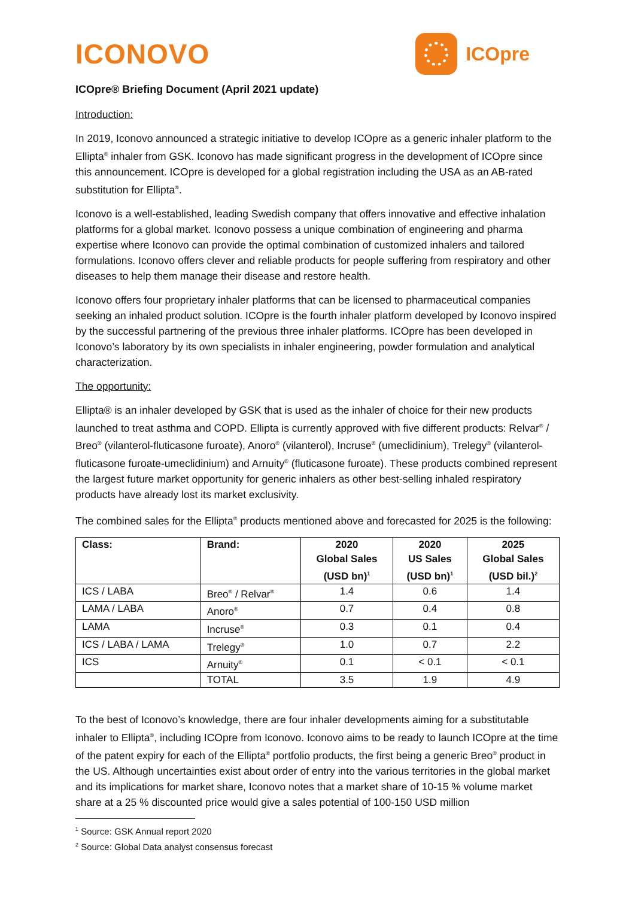ICONOVO
ICOpre
ICOpre® Briefing Document (April 2021 update)
Introduction:
In 2019, Iconovo announced a strategic initiative to develop ICOpre as a generic inhaler platform to the Ellipta<sup>®</sup> inhaler from GSK. Iconovo has made significant progress in the development of ICOpre since this announcement. ICOpre is developed for a global registration including the USA as an AB-rated substitution for Ellipta<sup>®</sup>.
Iconovo is a well-established, leading Swedish company that offers innovative and effective inhalation platforms for a global market. Iconovo possess a unique combination of engineering and pharma expertise where Iconovo can provide the optimal combination of customized inhalers and tailored formulations. Iconovo offers clever and reliable products for people suffering from respiratory and other diseases to help them manage their disease and restore health.
Iconovo offers four proprietary inhaler platforms that can be licensed to pharmaceutical companies seeking an inhaled product solution. ICOpre is the fourth inhaler platform developed by Iconovo inspired by the successful partnering of the previous three inhaler platforms. ICOpre has been developed in Iconovo’s laboratory by its own specialists in inhaler engineering, powder formulation and analytical characterization.
The opportunity:
Ellipta® is an inhaler developed by GSK that is used as the inhaler of choice for their new products launched to treat asthma and COPD. Ellipta is currently approved with five different products: Relvar<sup>®</sup> / Breo<sup>®</sup> (vilanterol-fluticasone furoate), Anoro<sup>®</sup> (vilanterol), Incruse<sup>®</sup> (umeclidinium), Trelegy<sup>®</sup> (vilanterol-fluticasone furoate-umeclidinium) and Arnuity<sup>®</sup> (fluticasone furoate). These products combined represent the largest future market opportunity for generic inhalers as other best-selling inhaled respiratory products have already lost its market exclusivity.
The combined sales for the Ellipta<sup>®</sup> products mentioned above and forecasted for 2025 is the following:
| Class: | Brand: | 2020 Global Sales (USD bn)<sup>1</sup> | 2020 US Sales (USD bn)<sup>1</sup> | 2025 Global Sales (USD bil.)<sup>2</sup> |
| --- | --- | --- | --- | --- |
| ICS / LABA | Breo<sup>®</sup> / Relvar<sup>®</sup> | 1.4 | 0.6 | 1.4 |
| LAMA / LABA | Anoro<sup>®</sup> | 0.7 | 0.4 | 0.8 |
| LAMA | Incruse<sup>®</sup> | 0.3 | 0.1 | 0.4 |
| ICS / LABA / LAMA | Trelegy<sup>®</sup> | 1.0 | 0.7 | 2.2 |
| ICS | Arnuity<sup>®</sup> | 0.1 | < 0.1 | < 0.1 |
| | TOTAL | 3.5 | 1.9 | 4.9 |
To the best of Iconovo’s knowledge, there are four inhaler developments aiming for a substitutable inhaler to Ellipta<sup>®</sup>, including ICOpre from Iconovo. Iconovo aims to be ready to launch ICOpre at the time of the patent expiry for each of the Ellipta<sup>®</sup> portfolio products, the first being a generic Breo<sup>®</sup> product in the US. Although uncertainties exist about order of entry into the various territories in the global market and its implications for market share, Iconovo notes that a market share of 10-15 % volume market share at a 25 % discounted price would give a sales potential of 100-150 USD million
<sup>1</sup> Source: GSK Annual report 2020
<sup>2</sup> Source: Global Data analyst consensus forecast